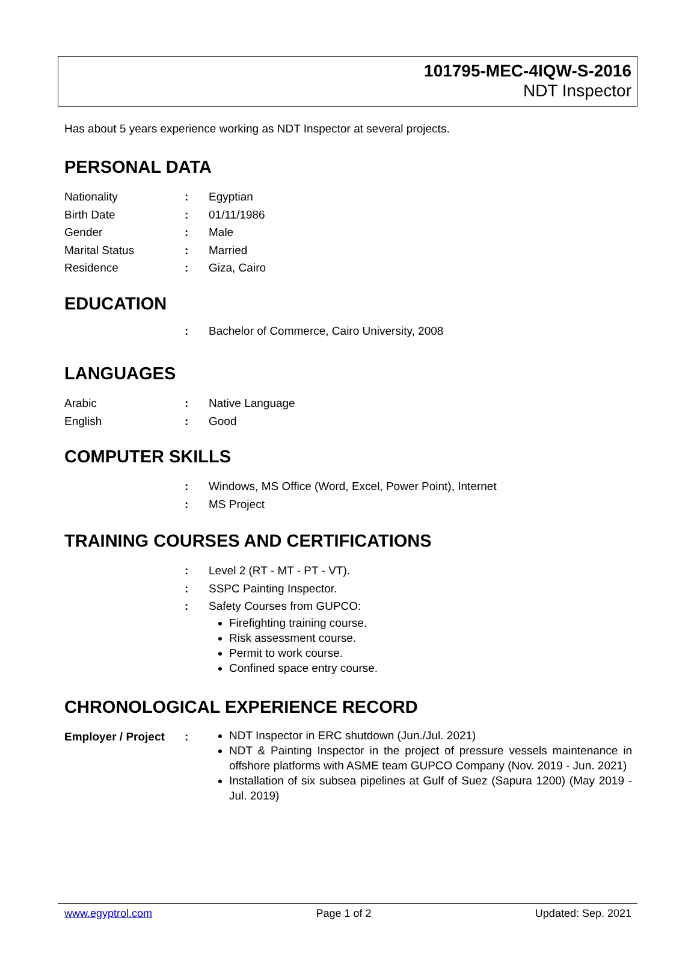101795-MEC-4IQW-S-2016
NDT Inspector
Has about 5 years experience working as NDT Inspector at several projects.
PERSONAL DATA
Nationality : Egyptian
Birth Date : 01/11/1986
Gender : Male
Marital Status : Married
Residence : Giza, Cairo
EDUCATION
: Bachelor of Commerce, Cairo University, 2008
LANGUAGES
Arabic : Native Language
English : Good
COMPUTER SKILLS
: Windows, MS Office (Word, Excel, Power Point), Internet
: MS Project
TRAINING COURSES AND CERTIFICATIONS
: Level 2 (RT - MT - PT - VT).
: SSPC Painting Inspector.
: Safety Courses from GUPCO:
Firefighting training course.
Risk assessment course.
Permit to work course.
Confined space entry course.
CHRONOLOGICAL EXPERIENCE RECORD
Employer / Project
:
NDT Inspector in ERC shutdown (Jun./Jul. 2021)
NDT & Painting Inspector in the project of pressure vessels maintenance in offshore platforms with ASME team GUPCO Company (Nov. 2019 - Jun. 2021)
Installation of six subsea pipelines at Gulf of Suez (Sapura 1200) (May 2019 - Jul. 2019)
www.egyptrol.com Page 1 of 2 Updated: Sep. 2021